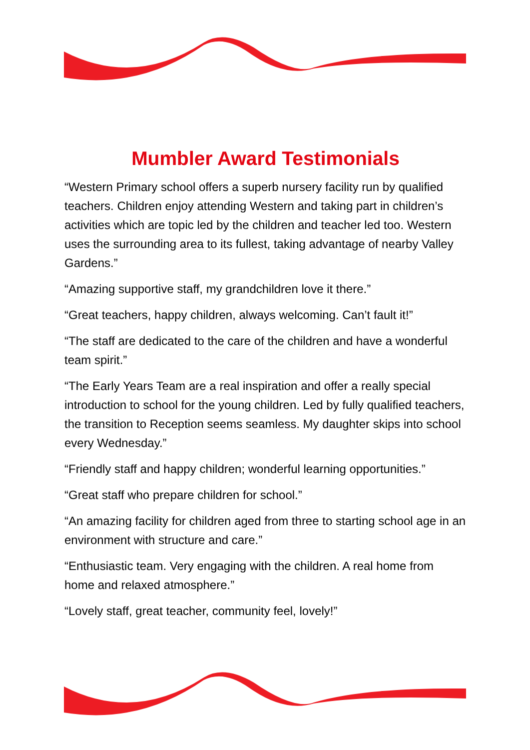Mumbler Award Testimonials
“Western Primary school offers a superb nursery facility run by qualified teachers. Children enjoy attending Western and taking part in children’s activities which are topic led by the children and teacher led too. Western uses the surrounding area to its fullest, taking advantage of nearby Valley Gardens.”
“Amazing supportive staff, my grandchildren love it there.”
“Great teachers, happy children, always welcoming. Can’t fault it!”
“The staff are dedicated to the care of the children and have a wonderful team spirit.”
“The Early Years Team are a real inspiration and offer a really special introduction to school for the young children. Led by fully qualified teachers, the transition to Reception seems seamless. My daughter skips into school every Wednesday.”
“Friendly staff and happy children; wonderful learning opportunities.”
“Great staff who prepare children for school.”
“An amazing facility for children aged from three to starting school age in an environment with structure and care.”
“Enthusiastic team. Very engaging with the children. A real home from home and relaxed atmosphere.”
“Lovely staff, great teacher, community feel, lovely!”